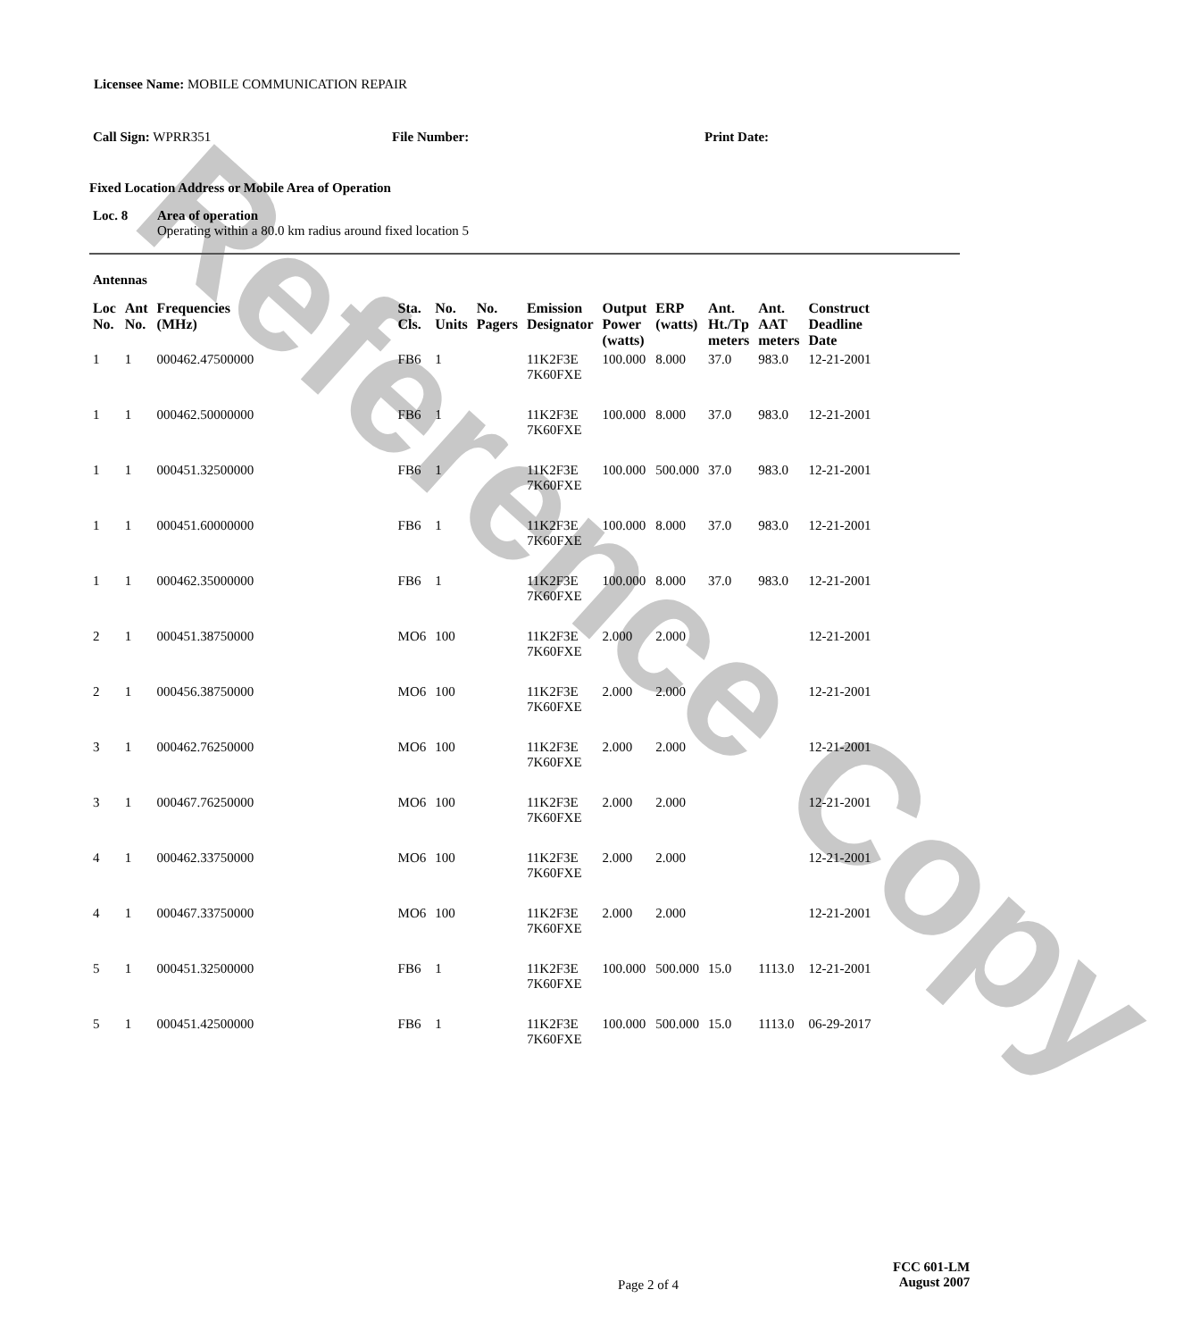Reference Copy
Licensee Name: MOBILE COMMUNICATION REPAIR
Call Sign: WPRR351 File Number: Print Date:
Fixed Location Address or Mobile Area of Operation
Loc. 8 Area of operation
Operating within a 80.0 km radius around fixed location 5
Antennas
| Loc No. | Ant No. | Frequencies (MHz) | Sta. Cls. | No. Units | No. Pagers | Emission Designator | Output Power (watts) | ERP (watts) | Ant. Ht./Tp meters | Ant. AAT meters | Construct Deadline Date |
| --- | --- | --- | --- | --- | --- | --- | --- | --- | --- | --- | --- |
| 1 | 1 | 000462.47500000 | FB6 | 1 | | 11K2F3E 7K60FXE | 100.000 | 8.000 | 37.0 | 983.0 | 12-21-2001 |
| 1 | 1 | 000462.50000000 | FB6 | 1 | | 11K2F3E 7K60FXE | 100.000 | 8.000 | 37.0 | 983.0 | 12-21-2001 |
| 1 | 1 | 000451.32500000 | FB6 | 1 | | 11K2F3E 7K60FXE | 100.000 | 500.000 | 37.0 | 983.0 | 12-21-2001 |
| 1 | 1 | 000451.60000000 | FB6 | 1 | | 11K2F3E 7K60FXE | 100.000 | 8.000 | 37.0 | 983.0 | 12-21-2001 |
| 1 | 1 | 000462.35000000 | FB6 | 1 | | 11K2F3E 7K60FXE | 100.000 | 8.000 | 37.0 | 983.0 | 12-21-2001 |
| 2 | 1 | 000451.38750000 | MO6 | 100 | | 11K2F3E 7K60FXE | 2.000 | 2.000 | | | 12-21-2001 |
| 2 | 1 | 000456.38750000 | MO6 | 100 | | 11K2F3E 7K60FXE | 2.000 | 2.000 | | | 12-21-2001 |
| 3 | 1 | 000462.76250000 | MO6 | 100 | | 11K2F3E 7K60FXE | 2.000 | 2.000 | | | 12-21-2001 |
| 3 | 1 | 000467.76250000 | MO6 | 100 | | 11K2F3E 7K60FXE | 2.000 | 2.000 | | | 12-21-2001 |
| 4 | 1 | 000462.33750000 | MO6 | 100 | | 11K2F3E 7K60FXE | 2.000 | 2.000 | | | 12-21-2001 |
| 4 | 1 | 000467.33750000 | MO6 | 100 | | 11K2F3E 7K60FXE | 2.000 | 2.000 | | | 12-21-2001 |
| 5 | 1 | 000451.32500000 | FB6 | 1 | | 11K2F3E 7K60FXE | 100.000 | 500.000 | 15.0 | 1113.0 | 12-21-2001 |
| 5 | 1 | 000451.42500000 | FB6 | 1 | | 11K2F3E 7K60FXE | 100.000 | 500.000 | 15.0 | 1113.0 | 06-29-2017 |
Page 2 of 4
FCC 601-LM
August 2007